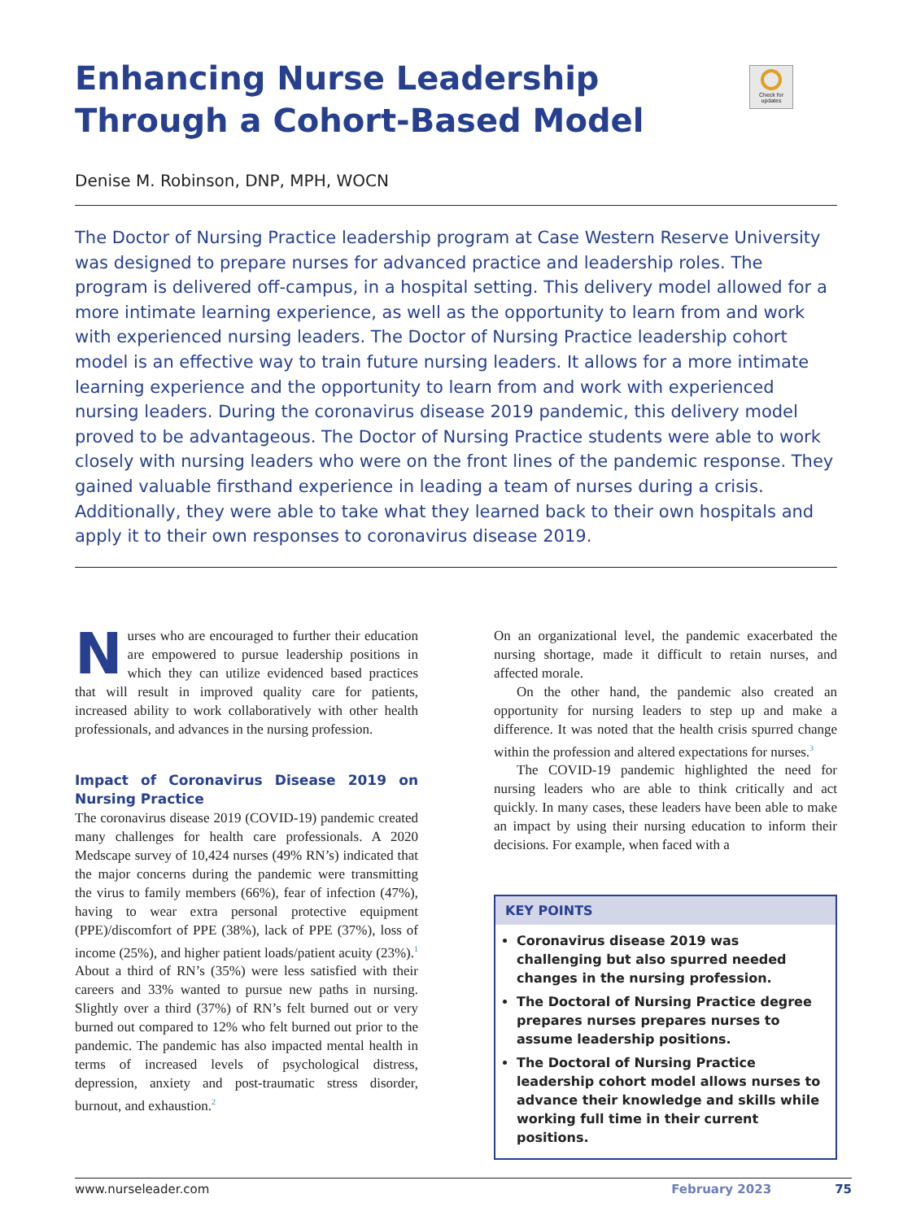Enhancing Nurse Leadership Through a Cohort-Based Model
Check for updates
Denise M. Robinson, DNP, MPH, WOCN
The Doctor of Nursing Practice leadership program at Case Western Reserve University was designed to prepare nurses for advanced practice and leadership roles. The program is delivered off-campus, in a hospital setting. This delivery model allowed for a more intimate learning experience, as well as the opportunity to learn from and work with experienced nursing leaders. The Doctor of Nursing Practice leadership cohort model is an effective way to train future nursing leaders. It allows for a more intimate learning experience and the opportunity to learn from and work with experienced nursing leaders. During the coronavirus disease 2019 pandemic, this delivery model proved to be advantageous. The Doctor of Nursing Practice students were able to work closely with nursing leaders who were on the front lines of the pandemic response. They gained valuable firsthand experience in leading a team of nurses during a crisis. Additionally, they were able to take what they learned back to their own hospitals and apply it to their own responses to coronavirus disease 2019.
Nurses who are encouraged to further their education are empowered to pursue leadership positions in which they can utilize evidenced based practices that will result in improved quality care for patients, increased ability to work collaboratively with other health professionals, and advances in the nursing profession.
Impact of Coronavirus Disease 2019 on Nursing Practice
The coronavirus disease 2019 (COVID-19) pandemic created many challenges for health care professionals. A 2020 Medscape survey of 10,424 nurses (49% RN’s) indicated that the major concerns during the pandemic were transmitting the virus to family members (66%), fear of infection (47%), having to wear extra personal protective equipment (PPE)/discomfort of PPE (38%), lack of PPE (37%), loss of income (25%), and higher patient loads/patient acuity (23%).<sup>1</sup> About a third of RN’s (35%) were less satisfied with their careers and 33% wanted to pursue new paths in nursing. Slightly over a third (37%) of RN’s felt burned out or very burned out compared to 12% who felt burned out prior to the pandemic. The pandemic has also impacted mental health in terms of increased levels of psychological distress, depression, anxiety and post-traumatic stress disorder, burnout, and exhaustion.<sup>2</sup>
On an organizational level, the pandemic exacerbated the nursing shortage, made it difficult to retain nurses, and affected morale.
On the other hand, the pandemic also created an opportunity for nursing leaders to step up and make a difference. It was noted that the health crisis spurred change within the profession and altered expectations for nurses.<sup>3</sup>
The COVID-19 pandemic highlighted the need for nursing leaders who are able to think critically and act quickly. In many cases, these leaders have been able to make an impact by using their nursing education to inform their decisions. For example, when faced with a
KEY POINTS
Coronavirus disease 2019 was challenging but also spurred needed changes in the nursing profession.
The Doctoral of Nursing Practice degree prepares nurses prepares nurses to assume leadership positions.
The Doctoral of Nursing Practice leadership cohort model allows nurses to advance their knowledge and skills while working full time in their current positions.
www.nurseleader.com February 2023 75